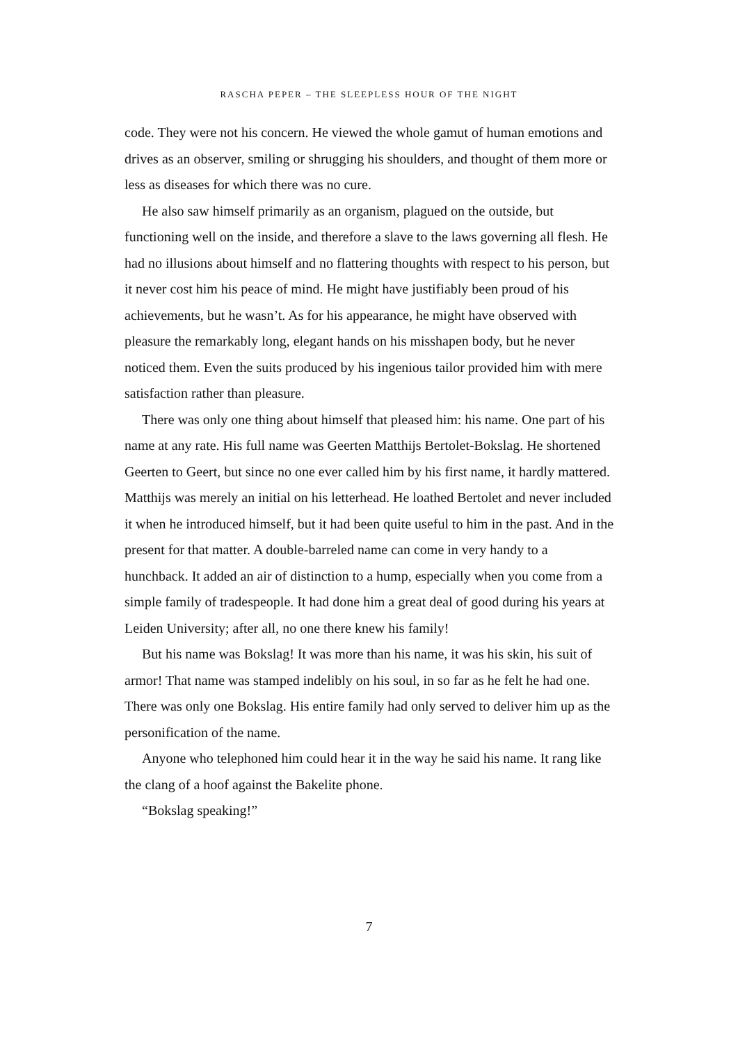RASCHA PEPER – THE SLEEPLESS HOUR OF THE NIGHT
code. They were not his concern. He viewed the whole gamut of human emotions and drives as an observer, smiling or shrugging his shoulders, and thought of them more or less as diseases for which there was no cure.
He also saw himself primarily as an organism, plagued on the outside, but functioning well on the inside, and therefore a slave to the laws governing all flesh. He had no illusions about himself and no flattering thoughts with respect to his person, but it never cost him his peace of mind. He might have justifiably been proud of his achievements, but he wasn’t. As for his appearance, he might have observed with pleasure the remarkably long, elegant hands on his misshapen body, but he never noticed them. Even the suits produced by his ingenious tailor provided him with mere satisfaction rather than pleasure.
There was only one thing about himself that pleased him: his name. One part of his name at any rate. His full name was Geerten Matthijs Bertolet-Bokslag. He shortened Geerten to Geert, but since no one ever called him by his first name, it hardly mattered. Matthijs was merely an initial on his letterhead. He loathed Bertolet and never included it when he introduced himself, but it had been quite useful to him in the past. And in the present for that matter. A double-barreled name can come in very handy to a hunchback. It added an air of distinction to a hump, especially when you come from a simple family of tradespeople. It had done him a great deal of good during his years at Leiden University; after all, no one there knew his family!
But his name was Bokslag! It was more than his name, it was his skin, his suit of armor! That name was stamped indelibly on his soul, in so far as he felt he had one. There was only one Bokslag. His entire family had only served to deliver him up as the personification of the name.
Anyone who telephoned him could hear it in the way he said his name. It rang like the clang of a hoof against the Bakelite phone.
“Bokslag speaking!”
7